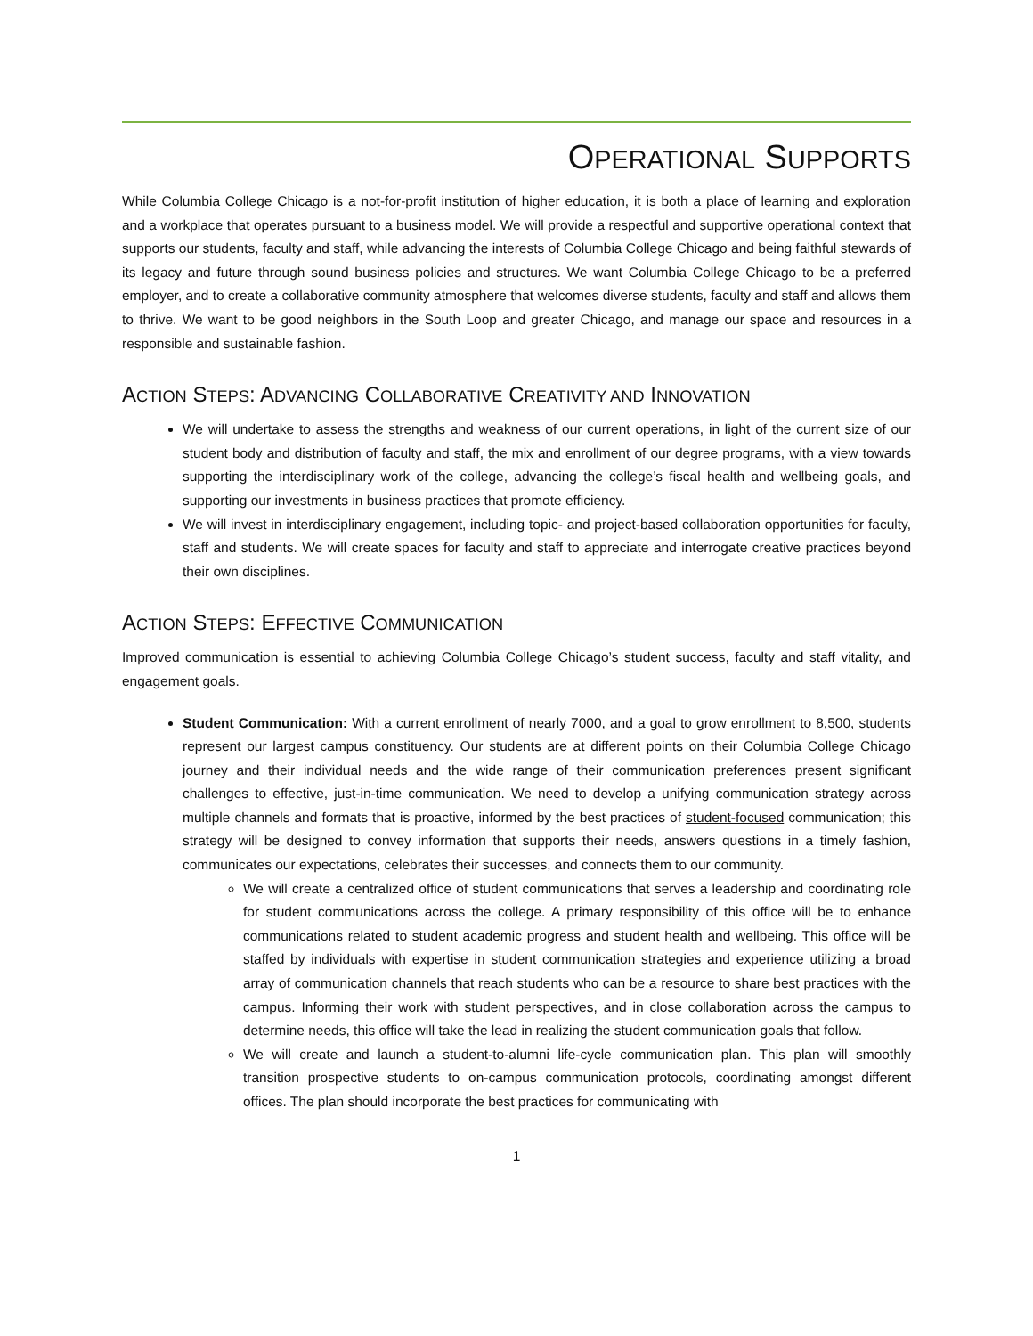OPERATIONAL SUPPORTS
While Columbia College Chicago is a not-for-profit institution of higher education, it is both a place of learning and exploration and a workplace that operates pursuant to a business model. We will provide a respectful and supportive operational context that supports our students, faculty and staff, while advancing the interests of Columbia College Chicago and being faithful stewards of its legacy and future through sound business policies and structures. We want Columbia College Chicago to be a preferred employer, and to create a collaborative community atmosphere that welcomes diverse students, faculty and staff and allows them to thrive. We want to be good neighbors in the South Loop and greater Chicago, and manage our space and resources in a responsible and sustainable fashion.
ACTION STEPS: ADVANCING COLLABORATIVE CREATIVITY AND INNOVATION
We will undertake to assess the strengths and weakness of our current operations, in light of the current size of our student body and distribution of faculty and staff, the mix and enrollment of our degree programs, with a view towards supporting the interdisciplinary work of the college, advancing the college’s fiscal health and wellbeing goals, and supporting our investments in business practices that promote efficiency.
We will invest in interdisciplinary engagement, including topic- and project-based collaboration opportunities for faculty, staff and students. We will create spaces for faculty and staff to appreciate and interrogate creative practices beyond their own disciplines.
ACTION STEPS: EFFECTIVE COMMUNICATION
Improved communication is essential to achieving Columbia College Chicago’s student success, faculty and staff vitality, and engagement goals.
Student Communication: With a current enrollment of nearly 7000, and a goal to grow enrollment to 8,500, students represent our largest campus constituency. Our students are at different points on their Columbia College Chicago journey and their individual needs and the wide range of their communication preferences present significant challenges to effective, just-in-time communication. We need to develop a unifying communication strategy across multiple channels and formats that is proactive, informed by the best practices of student-focused communication; this strategy will be designed to convey information that supports their needs, answers questions in a timely fashion, communicates our expectations, celebrates their successes, and connects them to our community.
We will create a centralized office of student communications that serves a leadership and coordinating role for student communications across the college. A primary responsibility of this office will be to enhance communications related to student academic progress and student health and wellbeing. This office will be staffed by individuals with expertise in student communication strategies and experience utilizing a broad array of communication channels that reach students who can be a resource to share best practices with the campus. Informing their work with student perspectives, and in close collaboration across the campus to determine needs, this office will take the lead in realizing the student communication goals that follow.
We will create and launch a student-to-alumni life-cycle communication plan. This plan will smoothly transition prospective students to on-campus communication protocols, coordinating amongst different offices. The plan should incorporate the best practices for communicating with
1